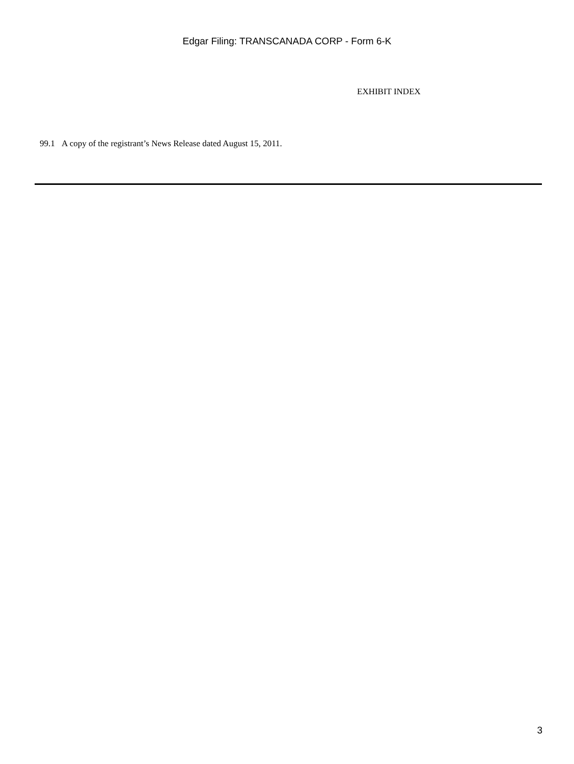Edgar Filing: TRANSCANADA CORP - Form 6-K
EXHIBIT INDEX
99.1 A copy of the registrant’s News Release dated August 15, 2011.
3